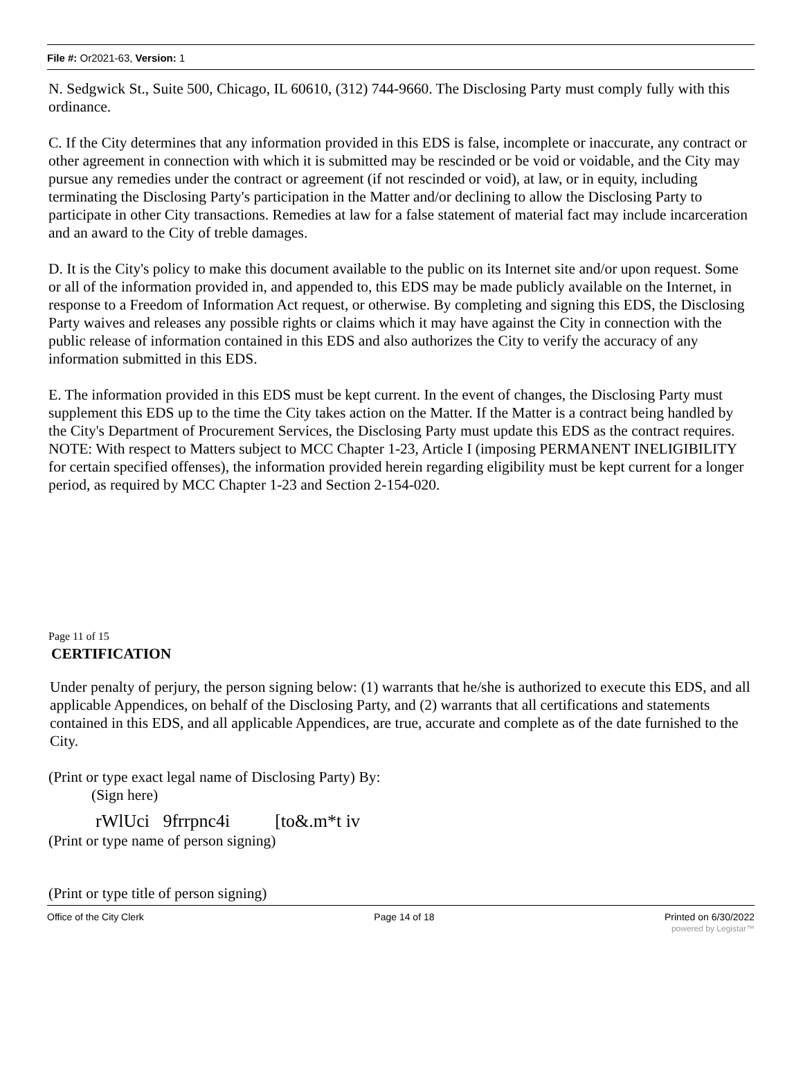File #: Or2021-63, Version: 1
N. Sedgwick St., Suite 500, Chicago, IL 60610, (312) 744-9660. The Disclosing Party must comply fully with this ordinance.
C. If the City determines that any information provided in this EDS is false, incomplete or inaccurate, any contract or other agreement in connection with which it is submitted may be rescinded or be void or voidable, and the City may pursue any remedies under the contract or agreement (if not rescinded or void), at law, or in equity, including terminating the Disclosing Party's participation in the Matter and/or declining to allow the Disclosing Party to participate in other City transactions. Remedies at law for a false statement of material fact may include incarceration and an award to the City of treble damages.
D. It is the City's policy to make this document available to the public on its Internet site and/or upon request. Some or all of the information provided in, and appended to, this EDS may be made publicly available on the Internet, in response to a Freedom of Information Act request, or otherwise. By completing and signing this EDS, the Disclosing Party waives and releases any possible rights or claims which it may have against the City in connection with the public release of information contained in this EDS and also authorizes the City to verify the accuracy of any information submitted in this EDS.
E. The information provided in this EDS must be kept current. In the event of changes, the Disclosing Party must supplement this EDS up to the time the City takes action on the Matter. If the Matter is a contract being handled by the City's Department of Procurement Services, the Disclosing Party must update this EDS as the contract requires. NOTE: With respect to Matters subject to MCC Chapter 1-23, Article I (imposing PERMANENT INELIGIBILITY for certain specified offenses), the information provided herein regarding eligibility must be kept current for a longer period, as required by MCC Chapter 1-23 and Section 2-154-020.
Page 11 of 15
CERTIFICATION
Under penalty of perjury, the person signing below: (1) warrants that he/she is authorized to execute this EDS, and all applicable Appendices, on behalf of the Disclosing Party, and (2) warrants that all certifications and statements contained in this EDS, and all applicable Appendices, are true, accurate and complete as of the date furnished to the City.
(Print or type exact legal name of Disclosing Party) By:
(Sign here)
rWlUci 9frrpnc4i [to&.m*t iv
(Print or type name of person signing)
(Print or type title of person signing)
Office of the City Clerk Page 14 of 18 Printed on 6/30/2022
powered by Legistar™